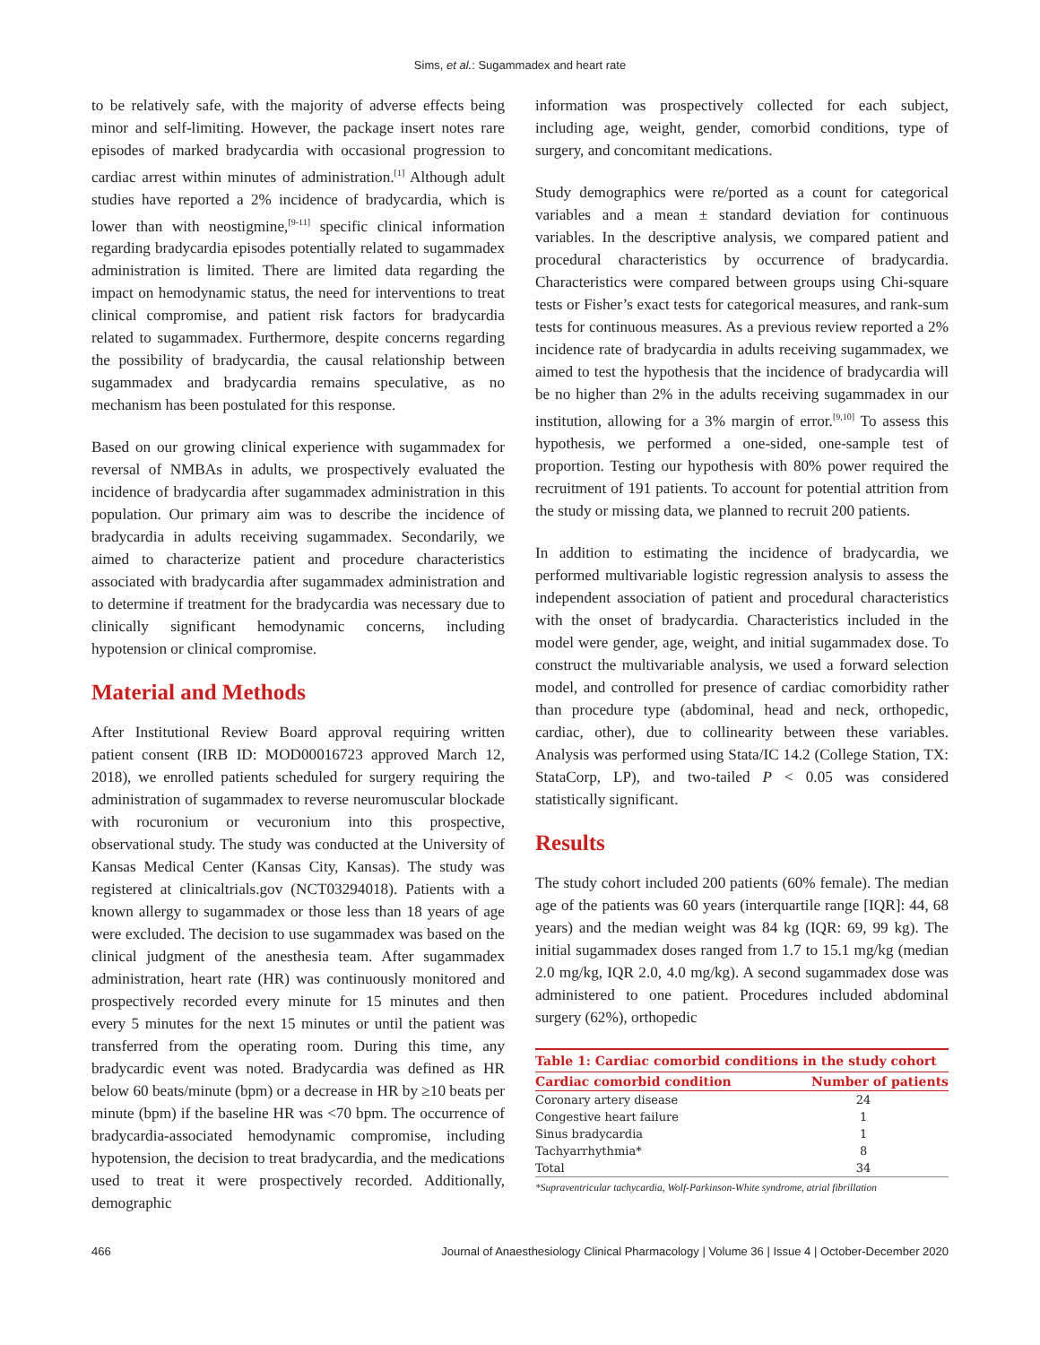Sims, et al.: Sugammadex and heart rate
to be relatively safe, with the majority of adverse effects being minor and self-limiting. However, the package insert notes rare episodes of marked bradycardia with occasional progression to cardiac arrest within minutes of administration.<sup>[1]</sup> Although adult studies have reported a 2% incidence of bradycardia, which is lower than with neostigmine,<sup>[9-11]</sup> specific clinical information regarding bradycardia episodes potentially related to sugammadex administration is limited. There are limited data regarding the impact on hemodynamic status, the need for interventions to treat clinical compromise, and patient risk factors for bradycardia related to sugammadex. Furthermore, despite concerns regarding the possibility of bradycardia, the causal relationship between sugammadex and bradycardia remains speculative, as no mechanism has been postulated for this response.
Based on our growing clinical experience with sugammadex for reversal of NMBAs in adults, we prospectively evaluated the incidence of bradycardia after sugammadex administration in this population. Our primary aim was to describe the incidence of bradycardia in adults receiving sugammadex. Secondarily, we aimed to characterize patient and procedure characteristics associated with bradycardia after sugammadex administration and to determine if treatment for the bradycardia was necessary due to clinically significant hemodynamic concerns, including hypotension or clinical compromise.
Material and Methods
After Institutional Review Board approval requiring written patient consent (IRB ID: MOD00016723 approved March 12, 2018), we enrolled patients scheduled for surgery requiring the administration of sugammadex to reverse neuromuscular blockade with rocuronium or vecuronium into this prospective, observational study. The study was conducted at the University of Kansas Medical Center (Kansas City, Kansas). The study was registered at clinicaltrials.gov (NCT03294018). Patients with a known allergy to sugammadex or those less than 18 years of age were excluded. The decision to use sugammadex was based on the clinical judgment of the anesthesia team. After sugammadex administration, heart rate (HR) was continuously monitored and prospectively recorded every minute for 15 minutes and then every 5 minutes for the next 15 minutes or until the patient was transferred from the operating room. During this time, any bradycardic event was noted. Bradycardia was defined as HR below 60 beats/minute (bpm) or a decrease in HR by ≥10 beats per minute (bpm) if the baseline HR was <70 bpm. The occurrence of bradycardia-associated hemodynamic compromise, including hypotension, the decision to treat bradycardia, and the medications used to treat it were prospectively recorded. Additionally, demographic
information was prospectively collected for each subject, including age, weight, gender, comorbid conditions, type of surgery, and concomitant medications.
Study demographics were re/ported as a count for categorical variables and a mean ± standard deviation for continuous variables. In the descriptive analysis, we compared patient and procedural characteristics by occurrence of bradycardia. Characteristics were compared between groups using Chi-square tests or Fisher’s exact tests for categorical measures, and rank-sum tests for continuous measures. As a previous review reported a 2% incidence rate of bradycardia in adults receiving sugammadex, we aimed to test the hypothesis that the incidence of bradycardia will be no higher than 2% in the adults receiving sugammadex in our institution, allowing for a 3% margin of error.<sup>[9,10]</sup> To assess this hypothesis, we performed a one-sided, one-sample test of proportion. Testing our hypothesis with 80% power required the recruitment of 191 patients. To account for potential attrition from the study or missing data, we planned to recruit 200 patients.
In addition to estimating the incidence of bradycardia, we performed multivariable logistic regression analysis to assess the independent association of patient and procedural characteristics with the onset of bradycardia. Characteristics included in the model were gender, age, weight, and initial sugammadex dose. To construct the multivariable analysis, we used a forward selection model, and controlled for presence of cardiac comorbidity rather than procedure type (abdominal, head and neck, orthopedic, cardiac, other), due to collinearity between these variables. Analysis was performed using Stata/IC 14.2 (College Station, TX: StataCorp, LP), and two-tailed P < 0.05 was considered statistically significant.
Results
The study cohort included 200 patients (60% female). The median age of the patients was 60 years (interquartile range [IQR]: 44, 68 years) and the median weight was 84 kg (IQR: 69, 99 kg). The initial sugammadex doses ranged from 1.7 to 15.1 mg/kg (median 2.0 mg/kg, IQR 2.0, 4.0 mg/kg). A second sugammadex dose was administered to one patient. Procedures included abdominal surgery (62%), orthopedic
Table 1: Cardiac comorbid conditions in the study cohort
| Cardiac comorbid condition | Number of patients |
| --- | --- |
| Coronary artery disease | 24 |
| Congestive heart failure | 1 |
| Sinus bradycardia | 1 |
| Tachyarrhythmia* | 8 |
| Total | 34 |
*Supraventricular tachycardia, Wolf-Parkinson-White syndrome, atrial fibrillation
466 Journal of Anaesthesiology Clinical Pharmacology | Volume 36 | Issue 4 | October-December 2020